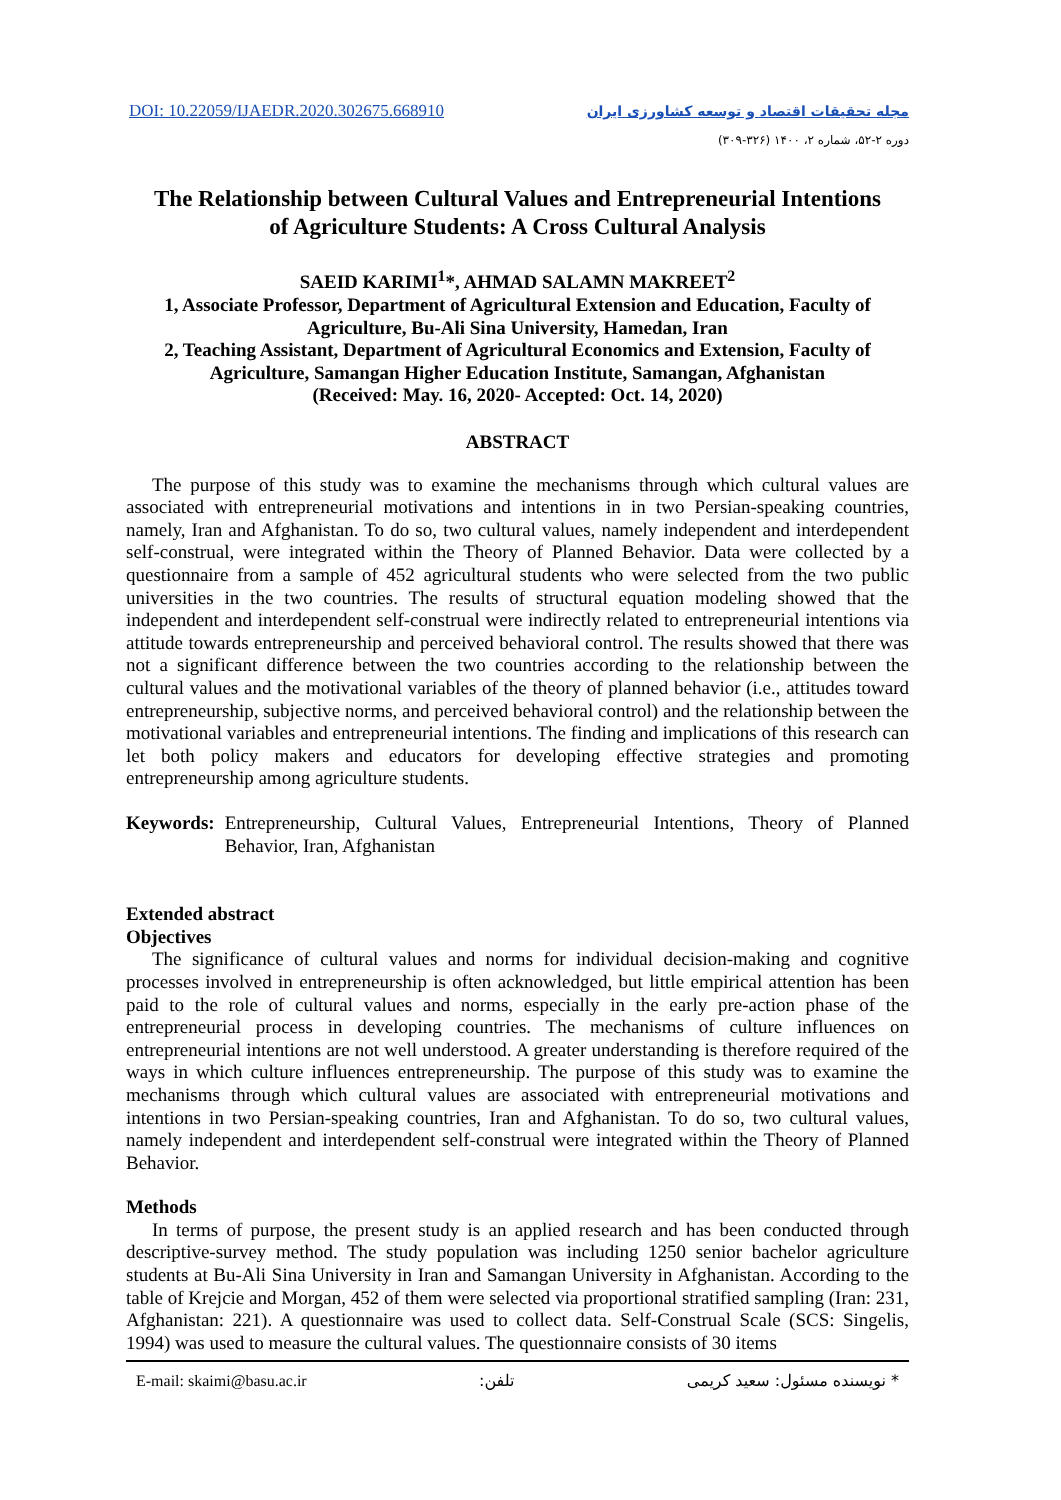DOI: 10.22059/IJAEDR.2020.302675.668910
مجله تحقیقات اقتصاد و توسعه کشاورزی ایران
دوره ۲-۵۲، شماره ۲، ۱۴۰۰ (۳۲۶-۳۰۹)
The Relationship between Cultural Values and Entrepreneurial Intentions
of Agriculture Students: A Cross Cultural Analysis
SAEID KARIMI<sup>1</sup>*, AHMAD SALAMN MAKREET<sup>2</sup>
1, Associate Professor, Department of Agricultural Extension and Education, Faculty of Agriculture, Bu-Ali Sina University, Hamedan, Iran
2, Teaching Assistant, Department of Agricultural Economics and Extension, Faculty of Agriculture, Samangan Higher Education Institute, Samangan, Afghanistan
(Received: May. 16, 2020- Accepted: Oct. 14, 2020)
ABSTRACT
The purpose of this study was to examine the mechanisms through which cultural values are associated with entrepreneurial motivations and intentions in in two Persian-speaking countries, namely, Iran and Afghanistan. To do so, two cultural values, namely independent and interdependent self-construal, were integrated within the Theory of Planned Behavior. Data were collected by a questionnaire from a sample of 452 agricultural students who were selected from the two public universities in the two countries. The results of structural equation modeling showed that the independent and interdependent self-construal were indirectly related to entrepreneurial intentions via attitude towards entrepreneurship and perceived behavioral control. The results showed that there was not a significant difference between the two countries according to the relationship between the cultural values and the motivational variables of the theory of planned behavior (i.e., attitudes toward entrepreneurship, subjective norms, and perceived behavioral control) and the relationship between the motivational variables and entrepreneurial intentions. The finding and implications of this research can let both policy makers and educators for developing effective strategies and promoting entrepreneurship among agriculture students.
Keywords: Entrepreneurship, Cultural Values, Entrepreneurial Intentions, Theory of Planned Behavior, Iran, Afghanistan
Extended abstract
Objectives
The significance of cultural values and norms for individual decision-making and cognitive processes involved in entrepreneurship is often acknowledged, but little empirical attention has been paid to the role of cultural values and norms, especially in the early pre-action phase of the entrepreneurial process in developing countries. The mechanisms of culture influences on entrepreneurial intentions are not well understood. A greater understanding is therefore required of the ways in which culture influences entrepreneurship. The purpose of this study was to examine the mechanisms through which cultural values are associated with entrepreneurial motivations and intentions in two Persian-speaking countries, Iran and Afghanistan. To do so, two cultural values, namely independent and interdependent self-construal were integrated within the Theory of Planned Behavior.
Methods
In terms of purpose, the present study is an applied research and has been conducted through descriptive-survey method. The study population was including 1250 senior bachelor agriculture students at Bu-Ali Sina University in Iran and Samangan University in Afghanistan. According to the table of Krejcie and Morgan, 452 of them were selected via proportional stratified sampling (Iran: 231, Afghanistan: 221). A questionnaire was used to collect data. Self-Construal Scale (SCS: Singelis, 1994) was used to measure the cultural values. The questionnaire consists of 30 items
E-mail: skaimi@basu.ac.ir تلفن: * نویسنده مسئول: سعید کریمی